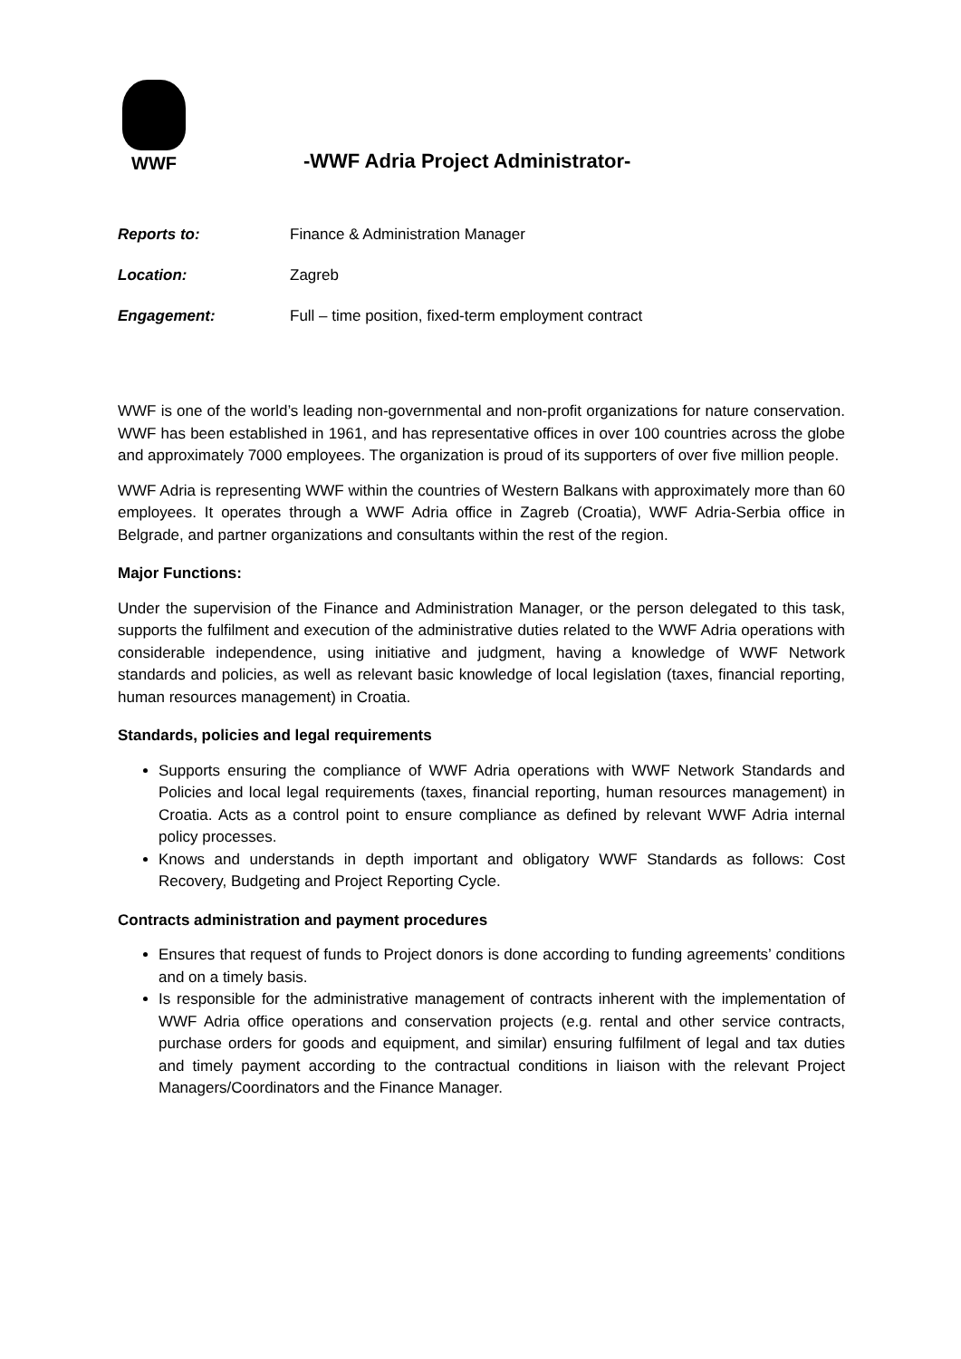WWF
-WWF Adria Project Administrator-
Reports to: Finance & Administration Manager
Location: Zagreb
Engagement: Full – time position, fixed-term employment contract
WWF is one of the world’s leading non-governmental and non-profit organizations for nature conservation. WWF has been established in 1961, and has representative offices in over 100 countries across the globe and approximately 7000 employees. The organization is proud of its supporters of over five million people.
WWF Adria is representing WWF within the countries of Western Balkans with approximately more than 60 employees. It operates through a WWF Adria office in Zagreb (Croatia), WWF Adria-Serbia office in Belgrade, and partner organizations and consultants within the rest of the region.
Major Functions:
Under the supervision of the Finance and Administration Manager, or the person delegated to this task, supports the fulfilment and execution of the administrative duties related to the WWF Adria operations with considerable independence, using initiative and judgment, having a knowledge of WWF Network standards and policies, as well as relevant basic knowledge of local legislation (taxes, financial reporting, human resources management) in Croatia.
Standards, policies and legal requirements
Supports ensuring the compliance of WWF Adria operations with WWF Network Standards and Policies and local legal requirements (taxes, financial reporting, human resources management) in Croatia. Acts as a control point to ensure compliance as defined by relevant WWF Adria internal policy processes.
Knows and understands in depth important and obligatory WWF Standards as follows: Cost Recovery, Budgeting and Project Reporting Cycle.
Contracts administration and payment procedures
Ensures that request of funds to Project donors is done according to funding agreements’ conditions and on a timely basis.
Is responsible for the administrative management of contracts inherent with the implementation of WWF Adria office operations and conservation projects (e.g. rental and other service contracts, purchase orders for goods and equipment, and similar) ensuring fulfilment of legal and tax duties and timely payment according to the contractual conditions in liaison with the relevant Project Managers/Coordinators and the Finance Manager.